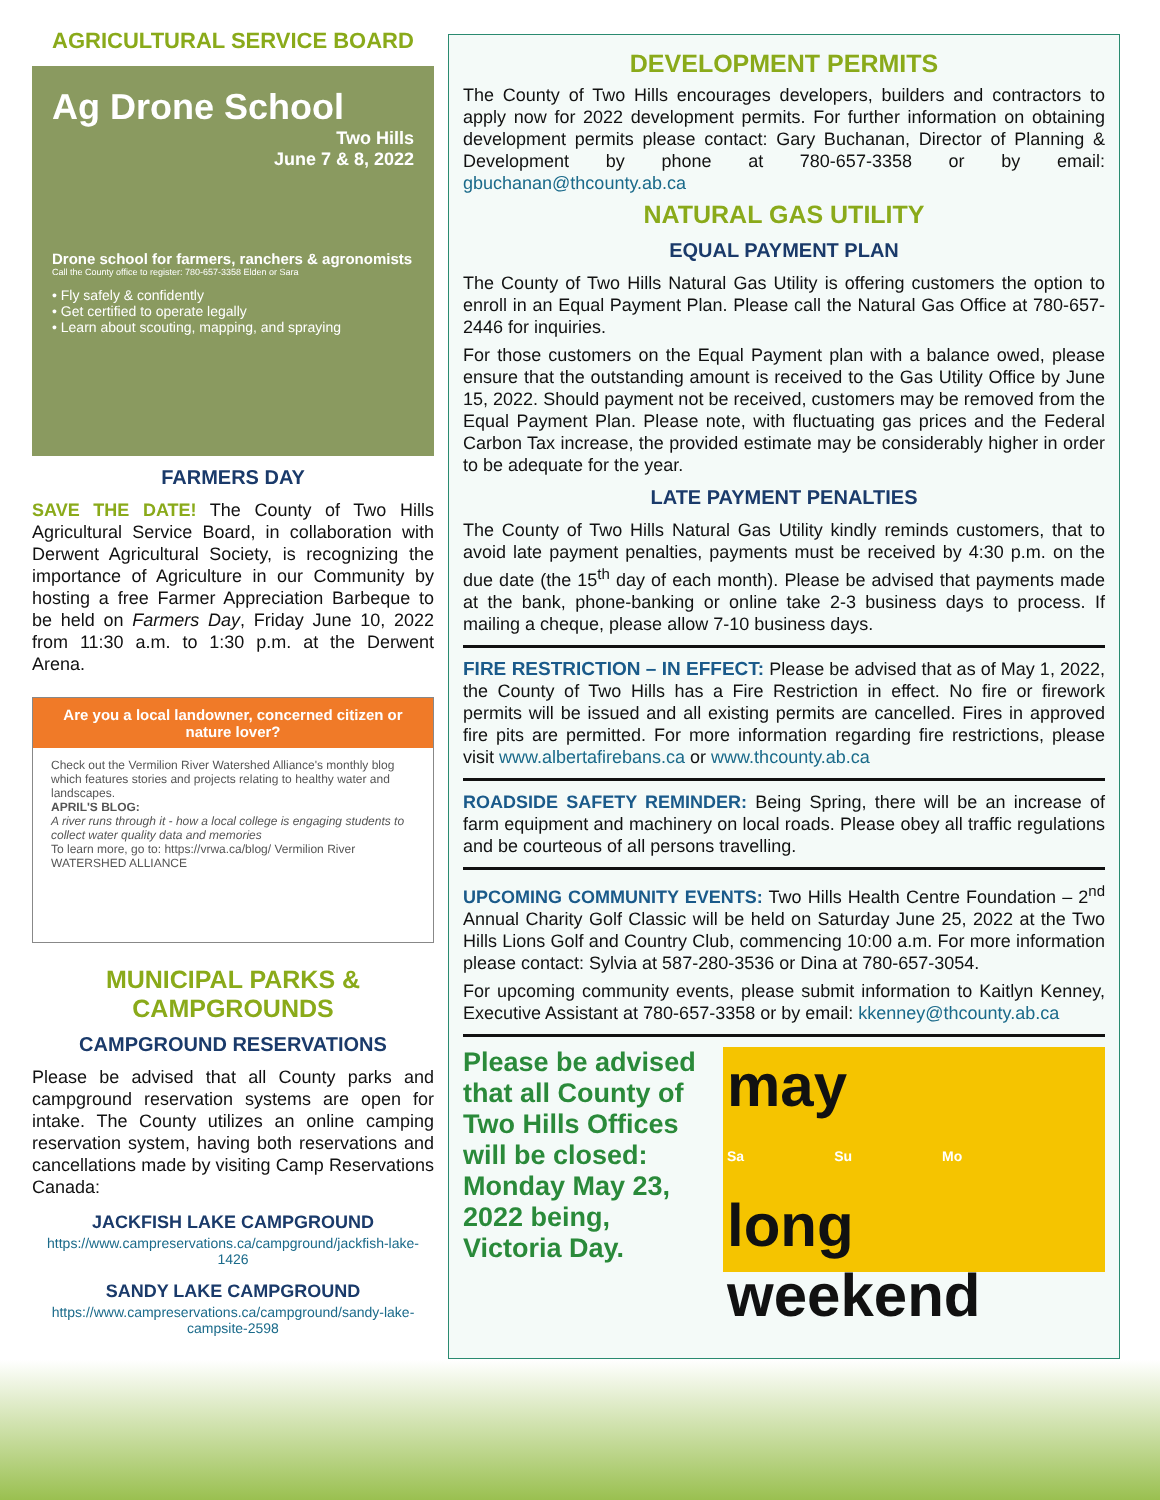AGRICULTURAL SERVICE BOARD
Ag Drone School
Two Hills
June 7 & 8, 2022
Drone school for farmers, ranchers & agronomists
Call the County office to register: 780-657-3358 Elden or Sara
• Fly safely & confidently
• Get certified to operate legally
• Learn about scouting, mapping, and spraying
FARMERS DAY
SAVE THE DATE! The County of Two Hills Agricultural Service Board, in collaboration with Derwent Agricultural Society, is recognizing the importance of Agriculture in our Community by hosting a free Farmer Appreciation Barbeque to be held on Farmers Day, Friday June 10, 2022 from 11:30 a.m. to 1:30 p.m. at the Derwent Arena.
Are you a local landowner, concerned citizen or nature lover?
Check out the Vermilion River Watershed Alliance's monthly blog which features stories and projects relating to healthy water and landscapes.
APRIL'S BLOG:
A river runs through it - how a local college is engaging students to collect water quality data and memories
To learn more, go to: https://vrwa.ca/blog/ Vermilion River WATERSHED ALLIANCE
MUNICIPAL PARKS & CAMPGROUNDS
CAMPGROUND RESERVATIONS
Please be advised that all County parks and campground reservation systems are open for intake. The County utilizes an online camping reservation system, having both reservations and cancellations made by visiting Camp Reservations Canada:
JACKFISH LAKE CAMPGROUND
https://www.campreservations.ca/campground/jackfish-lake-1426
SANDY LAKE CAMPGROUND
https://www.campreservations.ca/campground/sandy-lake-campsite-2598
DEVELOPMENT PERMITS
The County of Two Hills encourages developers, builders and contractors to apply now for 2022 development permits. For further information on obtaining development permits please contact: Gary Buchanan, Director of Planning & Development by phone at 780-657-3358 or by email: gbuchanan@thcounty.ab.ca
NATURAL GAS UTILITY
EQUAL PAYMENT PLAN
The County of Two Hills Natural Gas Utility is offering customers the option to enroll in an Equal Payment Plan. Please call the Natural Gas Office at 780-657-2446 for inquiries.
For those customers on the Equal Payment plan with a balance owed, please ensure that the outstanding amount is received to the Gas Utility Office by June 15, 2022. Should payment not be received, customers may be removed from the Equal Payment Plan. Please note, with fluctuating gas prices and the Federal Carbon Tax increase, the provided estimate may be considerably higher in order to be adequate for the year.
LATE PAYMENT PENALTIES
The County of Two Hills Natural Gas Utility kindly reminds customers, that to avoid late payment penalties, payments must be received by 4:30 p.m. on the due date (the 15<sup>th</sup> day of each month). Please be advised that payments made at the bank, phone-banking or online take 2-3 business days to process. If mailing a cheque, please allow 7-10 business days.
FIRE RESTRICTION – IN EFFECT: Please be advised that as of May 1, 2022, the County of Two Hills has a Fire Restriction in effect. No fire or firework permits will be issued and all existing permits are cancelled. Fires in approved fire pits are permitted. For more information regarding fire restrictions, please visit www.albertafirebans.ca or www.thcounty.ab.ca
ROADSIDE SAFETY REMINDER: Being Spring, there will be an increase of farm equipment and machinery on local roads. Please obey all traffic regulations and be courteous of all persons travelling.
UPCOMING COMMUNITY EVENTS: Two Hills Health Centre Foundation – 2<sup>nd</sup> Annual Charity Golf Classic will be held on Saturday June 25, 2022 at the Two Hills Lions Golf and Country Club, commencing 10:00 a.m. For more information please contact: Sylvia at 587-280-3536 or Dina at 780-657-3054.
For upcoming community events, please submit information to Kaitlyn Kenney, Executive Assistant at 780-657-3358 or by email: kkenney@thcounty.ab.ca
Please be advised that all County of Two Hills Offices will be closed: Monday May 23, 2022 being, Victoria Day.
may
Sa Su Mo
long weekend